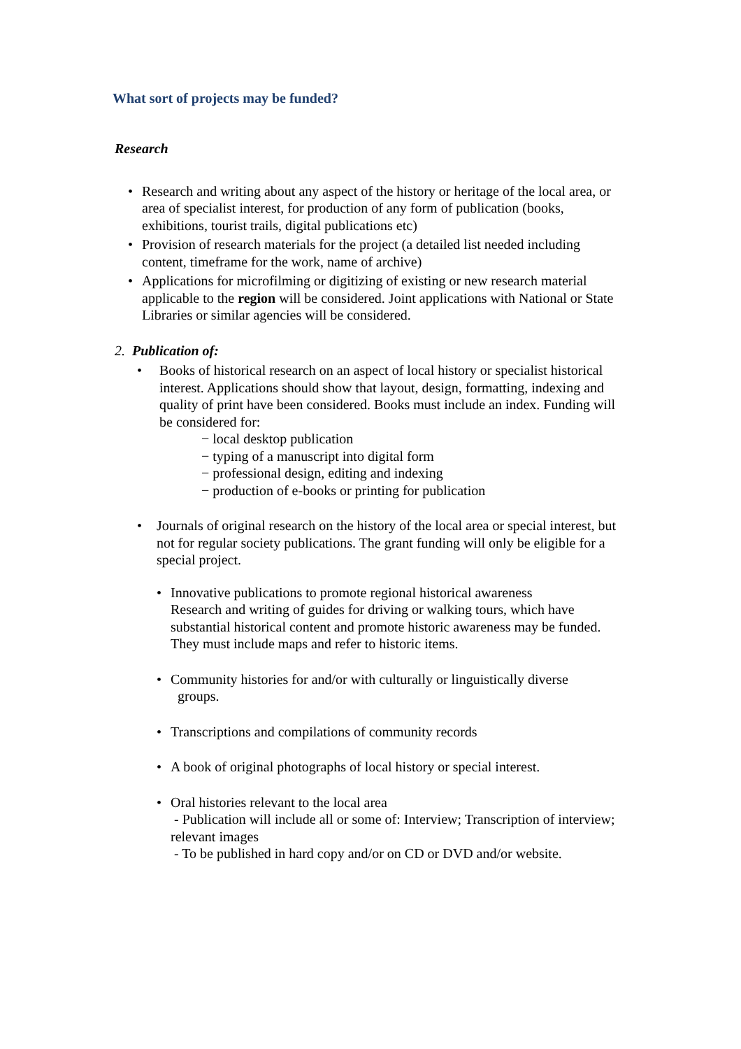What sort of projects may be funded?
Research
• Research and writing about any aspect of the history or heritage of the local area, or area of specialist interest, for production of any form of publication (books, exhibitions, tourist trails, digital publications etc)
• Provision of research materials for the project (a detailed list needed including content, timeframe for the work, name of archive)
• Applications for microfilming or digitizing of existing or new research material applicable to the region will be considered. Joint applications with National or State Libraries or similar agencies will be considered.
2. Publication of:
• Books of historical research on an aspect of local history or specialist historical interest. Applications should show that layout, design, formatting, indexing and quality of print have been considered. Books must include an index. Funding will be considered for:
− local desktop publication
− typing of a manuscript into digital form
− professional design, editing and indexing
− production of e-books or printing for publication
• Journals of original research on the history of the local area or special interest, but not for regular society publications. The grant funding will only be eligible for a special project.
• Innovative publications to promote regional historical awareness
Research and writing of guides for driving or walking tours, which have substantial historical content and promote historic awareness may be funded. They must include maps and refer to historic items.
• Community histories for and/or with culturally or linguistically diverse
groups.
• Transcriptions and compilations of community records
• A book of original photographs of local history or special interest.
• Oral histories relevant to the local area
- Publication will include all or some of: Interview; Transcription of interview; relevant images
- To be published in hard copy and/or on CD or DVD and/or website.